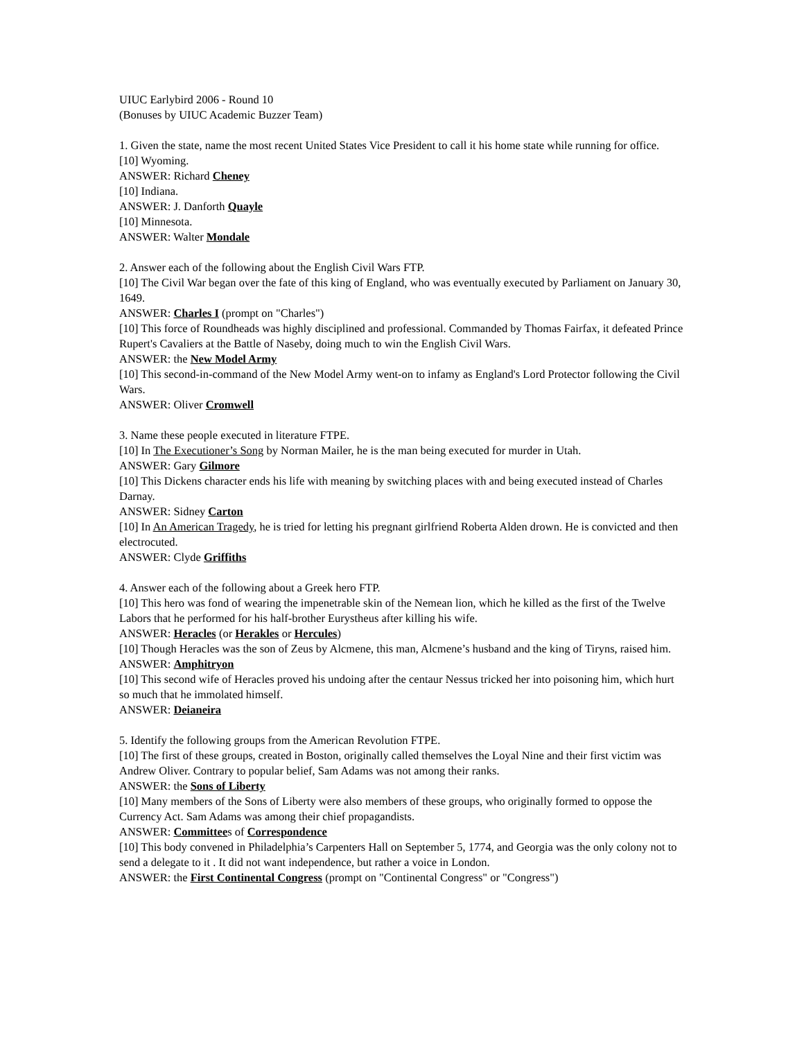UIUC Earlybird 2006 - Round 10
(Bonuses by UIUC Academic Buzzer Team)
1. Given the state, name the most recent United States Vice President to call it his home state while running for office.
[10] Wyoming.
ANSWER: Richard Cheney
[10] Indiana.
ANSWER: J. Danforth Quayle
[10] Minnesota.
ANSWER: Walter Mondale
2. Answer each of the following about the English Civil Wars FTP.
[10] The Civil War began over the fate of this king of England, who was eventually executed by Parliament on January 30, 1649.
ANSWER: Charles I (prompt on "Charles")
[10] This force of Roundheads was highly disciplined and professional. Commanded by Thomas Fairfax, it defeated Prince Rupert's Cavaliers at the Battle of Naseby, doing much to win the English Civil Wars.
ANSWER: the New Model Army
[10] This second-in-command of the New Model Army went-on to infamy as England's Lord Protector following the Civil Wars.
ANSWER: Oliver Cromwell
3. Name these people executed in literature FTPE.
[10] In The Executioner’s Song by Norman Mailer, he is the man being executed for murder in Utah.
ANSWER: Gary Gilmore
[10] This Dickens character ends his life with meaning by switching places with and being executed instead of Charles Darnay.
ANSWER: Sidney Carton
[10] In An American Tragedy, he is tried for letting his pregnant girlfriend Roberta Alden drown. He is convicted and then electrocuted.
ANSWER: Clyde Griffiths
4. Answer each of the following about a Greek hero FTP.
[10] This hero was fond of wearing the impenetrable skin of the Nemean lion, which he killed as the first of the Twelve Labors that he performed for his half-brother Eurystheus after killing his wife.
ANSWER: Heracles (or Herakles or Hercules)
[10] Though Heracles was the son of Zeus by Alcmene, this man, Alcmene’s husband and the king of Tiryns, raised him.
ANSWER: Amphitryon
[10] This second wife of Heracles proved his undoing after the centaur Nessus tricked her into poisoning him, which hurt so much that he immolated himself.
ANSWER: Deianeira
5. Identify the following groups from the American Revolution FTPE.
[10] The first of these groups, created in Boston, originally called themselves the Loyal Nine and their first victim was Andrew Oliver. Contrary to popular belief, Sam Adams was not among their ranks.
ANSWER: the Sons of Liberty
[10] Many members of the Sons of Liberty were also members of these groups, who originally formed to oppose the Currency Act. Sam Adams was among their chief propagandists.
ANSWER: Committees of Correspondence
[10] This body convened in Philadelphia’s Carpenters Hall on September 5, 1774, and Georgia was the only colony not to send a delegate to it . It did not want independence, but rather a voice in London.
ANSWER: the First Continental Congress (prompt on "Continental Congress" or "Congress")